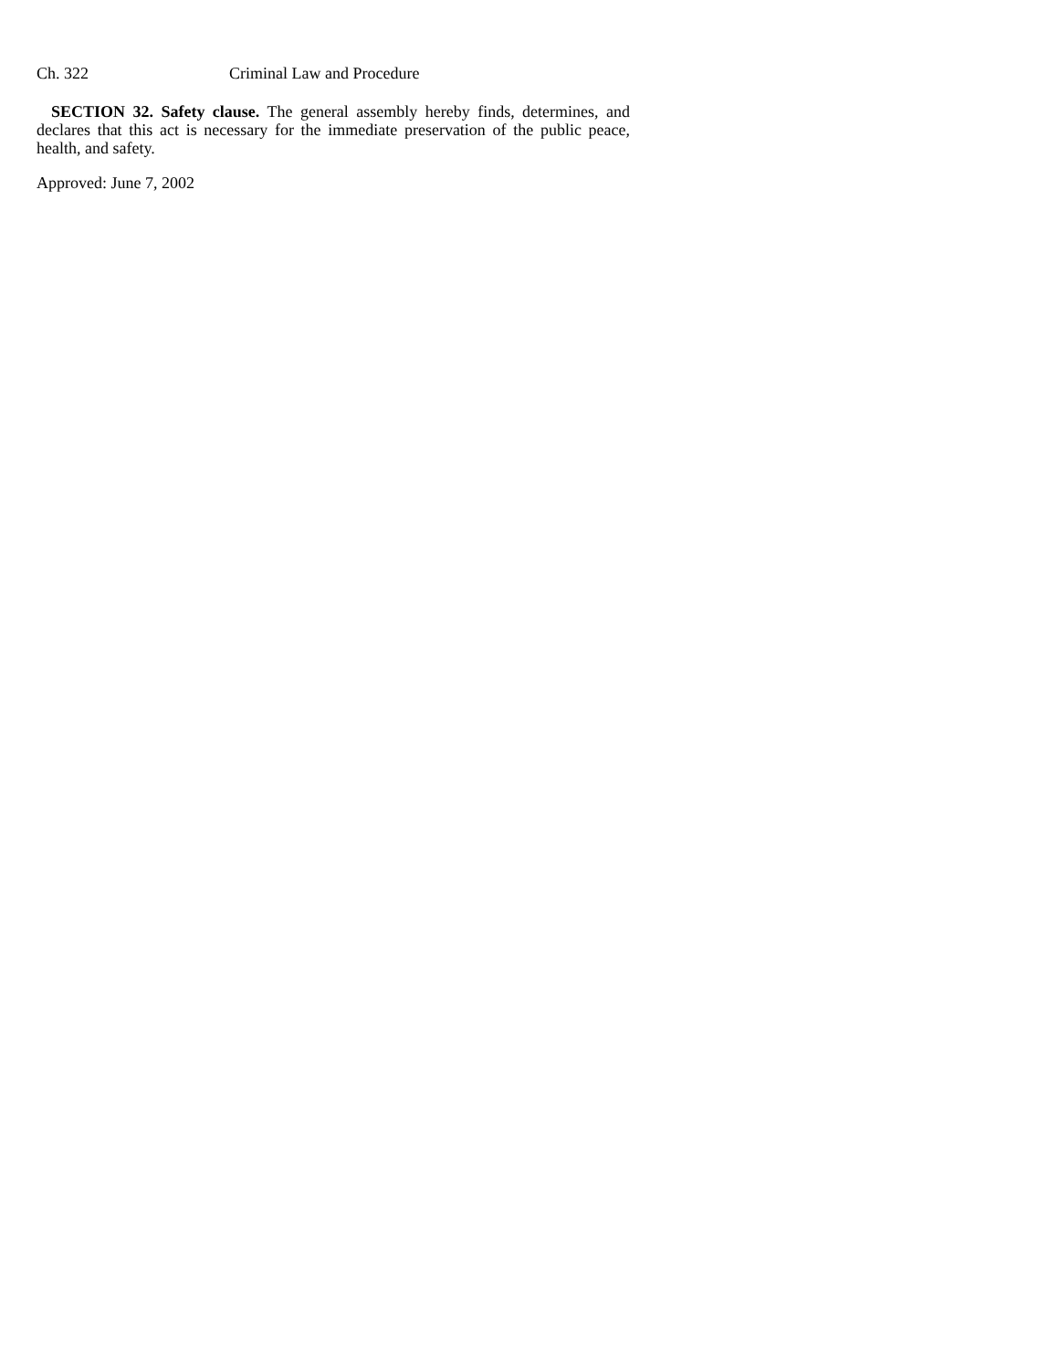Ch. 322 Criminal Law and Procedure
SECTION 32. Safety clause. The general assembly hereby finds, determines, and declares that this act is necessary for the immediate preservation of the public peace, health, and safety.
Approved: June 7, 2002